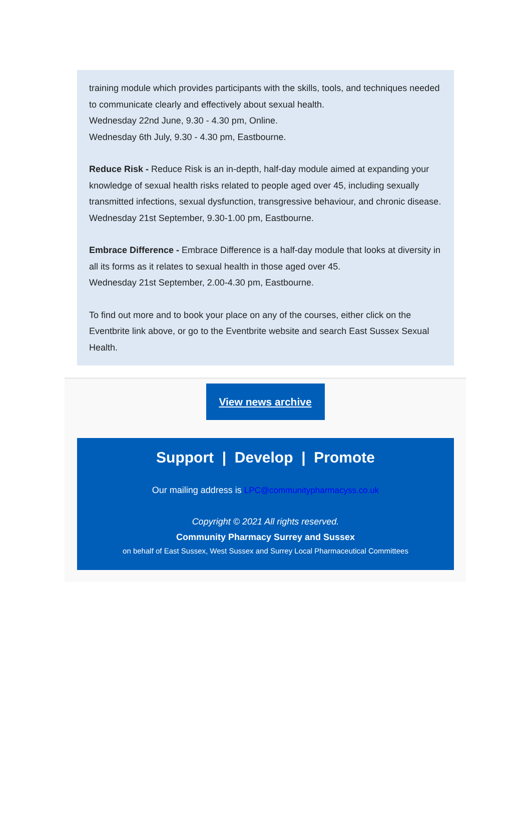training module which provides participants with the skills, tools, and techniques needed to communicate clearly and effectively about sexual health.
Wednesday 22nd June, 9.30 - 4.30 pm, Online.
Wednesday 6th July, 9.30 - 4.30 pm, Eastbourne.
Reduce Risk - Reduce Risk is an in-depth, half-day module aimed at expanding your knowledge of sexual health risks related to people aged over 45, including sexually transmitted infections, sexual dysfunction, transgressive behaviour, and chronic disease.
Wednesday 21st September, 9.30-1.00 pm, Eastbourne.
Embrace Difference - Embrace Difference is a half-day module that looks at diversity in all its forms as it relates to sexual health in those aged over 45.
Wednesday 21st September, 2.00-4.30 pm, Eastbourne.
To find out more and to book your place on any of the courses, either click on the Eventbrite link above, or go to the Eventbrite website and search East Sussex Sexual Health.
View news archive
Support | Develop | Promote
Our mailing address is LPC@communitypharmacyss.co.uk
Copyright © 2021 All rights reserved.
Community Pharmacy Surrey and Sussex
on behalf of East Sussex, West Sussex and Surrey Local Pharmaceutical Committees